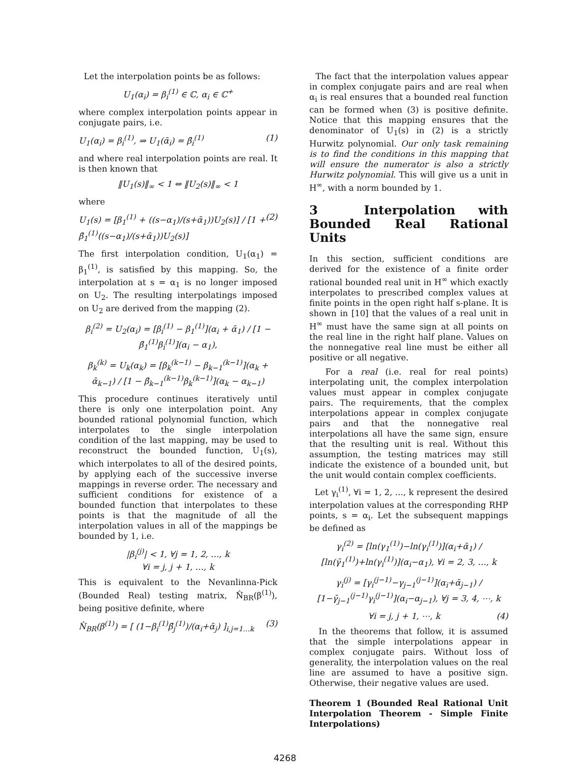Let the interpolation points be as follows:
U<sub>1</sub>(α<sub>i</sub>) = β<sub>i</sub><sup>(1)</sup> ∈ ℂ, α<sub>i</sub> ∈ ℂ<sup>+</sup>
where complex interpolation points appear in conjugate pairs, i.e.
U<sub>1</sub>(α<sub>i</sub>) = β<sub>i</sub><sup>(1)</sup>, ⇒ U<sub>1</sub>(ᾱ<sub>i</sub>) = β̄<sub>i</sub><sup>(1)</sup> (1)
and where real interpolation points are real. It is then known that
‖U<sub>1</sub>(s)‖<sub>∞</sub> < 1 ⇔ ‖U<sub>2</sub>(s)‖<sub>∞</sub> < 1
where
U<sub>1</sub>(s) = [β<sub>1</sub><sup>(1)</sup> + ((s−α<sub>1</sub>)/(s+ᾱ<sub>1</sub>))U<sub>2</sub>(s)] / [1 + β̄<sub>1</sub><sup>(1)</sup>((s−α<sub>1</sub>)/(s+ᾱ<sub>1</sub>))U<sub>2</sub>(s)] (2)
The first interpolation condition, U<sub>1</sub>(α<sub>1</sub>) = β<sub>1</sub><sup>(1)</sup>, is satisfied by this mapping. So, the interpolation at s = α<sub>1</sub> is no longer imposed on U<sub>2</sub>. The resulting interpolatings imposed on U<sub>2</sub> are derived from the mapping (2).
β<sub>i</sub><sup>(2)</sup> = U<sub>2</sub>(α<sub>i</sub>) = [β<sub>i</sub><sup>(1)</sup> − β<sub>1</sub><sup>(1)</sup>](α<sub>i</sub> + ᾱ<sub>1</sub>) / [1 − β̄<sub>1</sub><sup>(1)</sup>β<sub>i</sub><sup>(1)</sup>](α<sub>i</sub> − α<sub>1</sub>),
β<sub>k</sub><sup>(k)</sup> = U<sub>k</sub>(α<sub>k</sub>) = [β<sub>k</sub><sup>(k−1)</sup> − β<sub>k−1</sub><sup>(k−1)</sup>](α<sub>k</sub> + ᾱ<sub>k−1</sub>) / [1 − β̄<sub>k−1</sub><sup>(k−1)</sup>β<sub>k</sub><sup>(k−1)</sup>](α<sub>k</sub> − α<sub>k−1</sub>)
This procedure continues iteratively until there is only one interpolation point. Any bounded rational polynomial function, which interpolates to the single interpolation condition of the last mapping, may be used to reconstruct the bounded function, U<sub>1</sub>(s), which interpolates to all of the desired points, by applying each of the successive inverse mappings in reverse order. The necessary and sufficient conditions for existence of a bounded function that interpolates to these points is that the magnitude of all the interpolation values in all of the mappings be bounded by 1, i.e.
|β<sub>i</sub><sup>(j)</sup>| < 1, ∀j = 1, 2, …, k
∀i = j, j + 1, …, k
This is equivalent to the Nevanlinna-Pick (Bounded Real) testing matrix, N̂<sub>BR</sub>(β<sup>(1)</sup>), being positive definite, where
N̂<sub>BR</sub>(β<sup>(1)</sup>) = [ (1−β<sub>i</sub><sup>(1)</sup>β̄<sub>j</sub><sup>(1)</sup>)/(α<sub>i</sub>+ᾱ<sub>j</sub>) ]<sub>i,j=1…k</sub> (3)
The fact that the interpolation values appear in complex conjugate pairs and are real when α<sub>i</sub> is real ensures that a bounded real function can be formed when (3) is positive definite. Notice that this mapping ensures that the denominator of U<sub>1</sub>(s) in (2) is a strictly Hurwitz polynomial. Our only task remaining is to find the conditions in this mapping that will ensure the numerator is also a strictly Hurwitz polynomial. This will give us a unit in H<sup>∞</sup>, with a norm bounded by 1.
3 Interpolation with Bounded Real Rational Units
In this section, sufficient conditions are derived for the existence of a finite order rational bounded real unit in H<sup>∞</sup> which exactly interpolates to prescribed complex values at finite points in the open right half s-plane. It is shown in [10] that the values of a real unit in H<sup>∞</sup> must have the same sign at all points on the real line in the right half plane. Values on the nonnegative real line must be either all positive or all negative.
For a real (i.e. real for real points) interpolating unit, the complex interpolation values must appear in complex conjugate pairs. The requirements, that the complex interpolations appear in complex conjugate pairs and that the nonnegative real interpolations all have the same sign, ensure that the resulting unit is real. Without this assumption, the testing matrices may still indicate the existence of a bounded unit, but the unit would contain complex coefficients.
Let γ<sub>i</sub><sup>(1)</sup>, ∀i = 1, 2, …, k represent the desired interpolation values at the corresponding RHP points, s = α<sub>i</sub>. Let the subsequent mappings be defined as
γ<sub>i</sub><sup>(2)</sup> = [ln(γ<sub>1</sub><sup>(1)</sup>)−ln(γ<sub>i</sub><sup>(1)</sup>)](α<sub>i</sub>+ᾱ<sub>1</sub>) / [ln(γ̄<sub>1</sub><sup>(1)</sup>)+ln(γ<sub>i</sub><sup>(1)</sup>)](α<sub>i</sub>−α<sub>1</sub>), ∀i = 2, 3, …, k
γ<sub>i</sub><sup>(j)</sup> = [γ<sub>i</sub><sup>(j−1)</sup>−γ<sub>j−1</sub><sup>(j−1)</sup>](α<sub>i</sub>+ᾱ<sub>j−1</sub>) / [1−γ̄<sub>j−1</sub><sup>(j−1)</sup>γ<sub>i</sub><sup>(j−1)</sup>](α<sub>i</sub>−α<sub>j−1</sub>), ∀j = 3, 4, ⋯, k
∀i = j, j + 1, ⋯, k (4)
In the theorems that follow, it is assumed that the simple interpolations appear in complex conjugate pairs. Without loss of generality, the interpolation values on the real line are assumed to have a positive sign. Otherwise, their negative values are used.
Theorem 1 (Bounded Real Rational Unit Interpolation Theorem - Simple Finite Interpolations)
4268